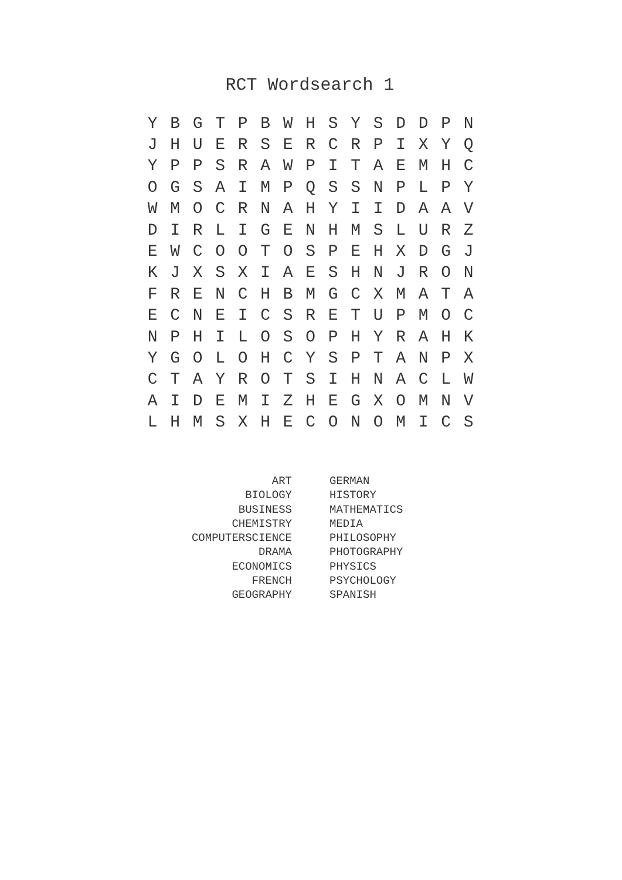RCT Wordsearch 1
| Y | B | G | T | P | B | W | H | S | Y | S | D | D | P | N |
| J | H | U | E | R | S | E | R | C | R | P | I | X | Y | Q |
| Y | P | P | S | R | A | W | P | I | T | A | E | M | H | C |
| O | G | S | A | I | M | P | Q | S | S | N | P | L | P | Y |
| W | M | O | C | R | N | A | H | Y | I | I | D | A | A | V |
| D | I | R | L | I | G | E | N | H | M | S | L | U | R | Z |
| E | W | C | O | O | T | O | S | P | E | H | X | D | G | J |
| K | J | X | S | X | I | A | E | S | H | N | J | R | O | N |
| F | R | E | N | C | H | B | M | G | C | X | M | A | T | A |
| E | C | N | E | I | C | S | R | E | T | U | P | M | O | C |
| N | P | H | I | L | O | S | O | P | H | Y | R | A | H | K |
| Y | G | O | L | O | H | C | Y | S | P | T | A | N | P | X |
| C | T | A | Y | R | O | T | S | I | H | N | A | C | L | W |
| A | I | D | E | M | I | Z | H | E | G | X | O | M | N | V |
| L | H | M | S | X | H | E | C | O | N | O | M | I | C | S |
| ART | GERMAN |
| BIOLOGY | HISTORY |
| BUSINESS | MATHEMATICS |
| CHEMISTRY | MEDIA |
| COMPUTERSCIENCE | PHILOSOPHY |
| DRAMA | PHOTOGRAPHY |
| ECONOMICS | PHYSICS |
| FRENCH | PSYCHOLOGY |
| GEOGRAPHY | SPANISH |